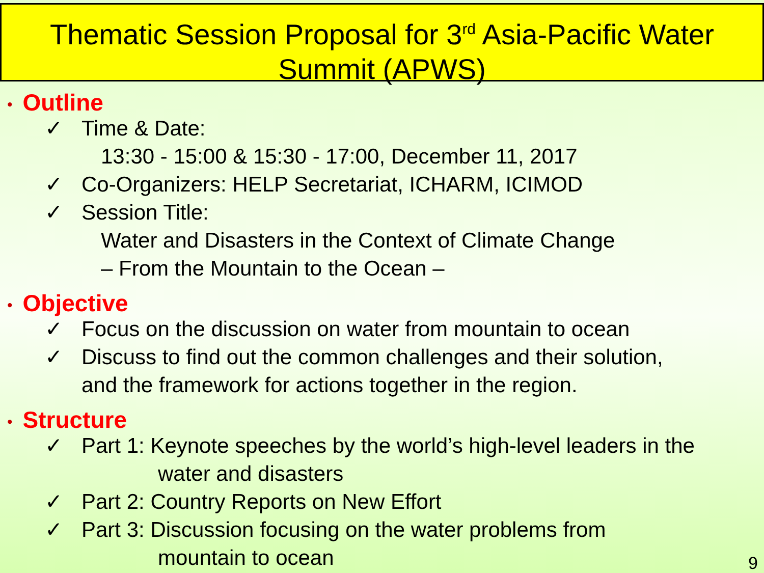Thematic Session Proposal for 3<sup>rd</sup> Asia-Pacific Water
Summit (APWS)
• Outline
✓ Time & Date:
13:30 - 15:00 & 15:30 - 17:00, December 11, 2017
✓ Co-Organizers: HELP Secretariat, ICHARM, ICIMOD
✓ Session Title:
Water and Disasters in the Context of Climate Change
– From the Mountain to the Ocean –
• Objective
✓ Focus on the discussion on water from mountain to ocean
✓ Discuss to find out the common challenges and their solution,
and the framework for actions together in the region.
• Structure
✓ Part 1: Keynote speeches by the world’s high-level leaders in the
water and disasters
✓ Part 2: Country Reports on New Effort
✓ Part 3: Discussion focusing on the water problems from
mountain to ocean
9